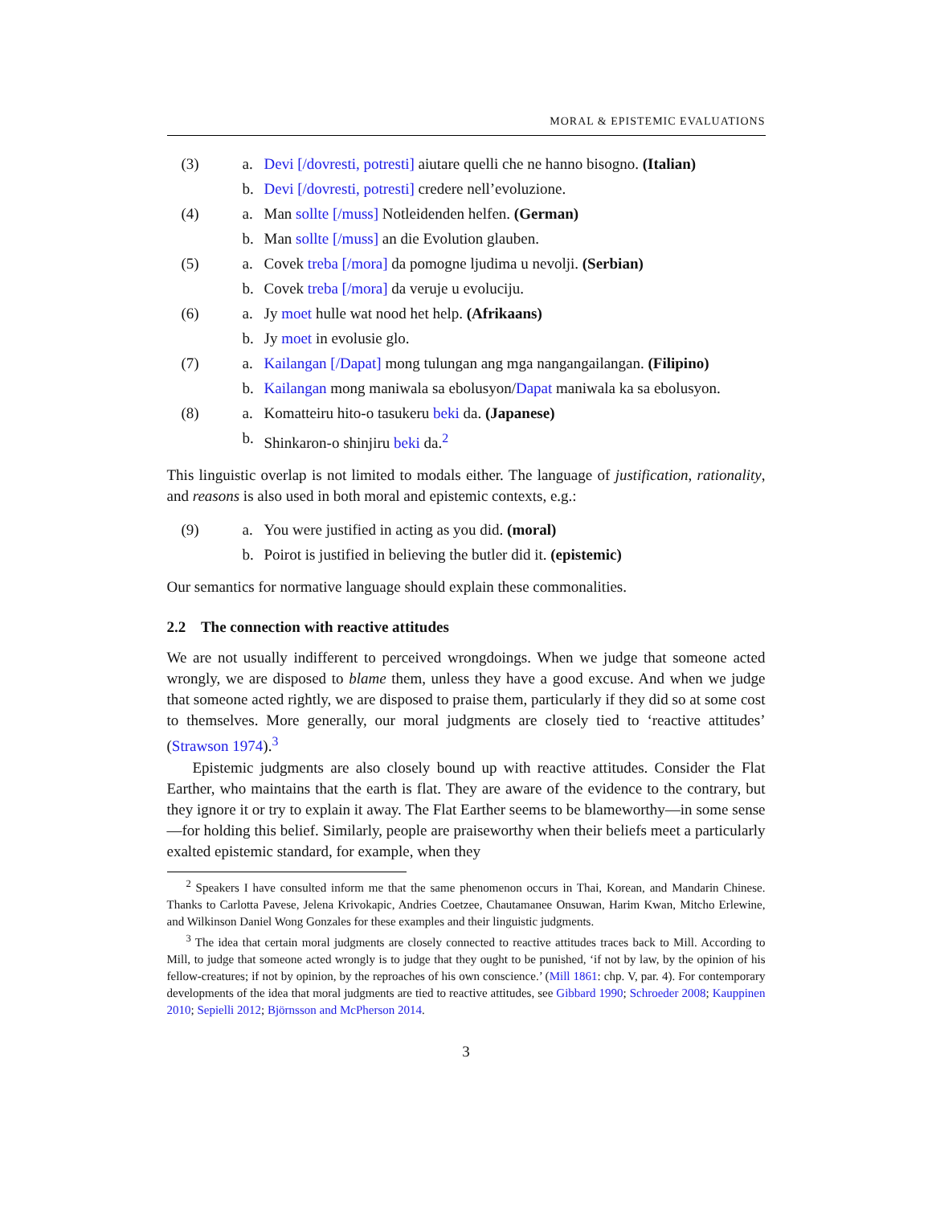MORAL & EPISTEMIC EVALUATIONS
(3) a. Devi [/dovresti, potresti] aiutare quelli che ne hanno bisogno. (Italian)
b. Devi [/dovresti, potresti] credere nell’evoluzione.
(4) a. Man sollte [/muss] Notleidenden helfen. (German)
b. Man sollte [/muss] an die Evolution glauben.
(5) a. Covek treba [/mora] da pomogne ljudima u nevolji. (Serbian)
b. Covek treba [/mora] da veruje u evoluciju.
(6) a. Jy moet hulle wat nood het help. (Afrikaans)
b. Jy moet in evolusie glo.
(7) a. Kailangan [/Dapat] mong tulungan ang mga nangangailangan. (Filipino)
b. Kailangan mong maniwala sa ebolusyon/Dapat maniwala ka sa ebolusyon.
(8) a. Komatteiru hito-o tasukeru beki da. (Japanese)
b. Shinkaron-o shinjiru beki da.<sup>2</sup>
This linguistic overlap is not limited to modals either. The language of justification, rationality, and reasons is also used in both moral and epistemic contexts, e.g.:
(9) a. You were justified in acting as you did. (moral)
b. Poirot is justified in believing the butler did it. (epistemic)
Our semantics for normative language should explain these commonalities.
2.2 The connection with reactive attitudes
We are not usually indifferent to perceived wrongdoings. When we judge that someone acted wrongly, we are disposed to blame them, unless they have a good excuse. And when we judge that someone acted rightly, we are disposed to praise them, particularly if they did so at some cost to themselves. More generally, our moral judgments are closely tied to ‘reactive attitudes’ (Strawson 1974).<sup>3</sup>
Epistemic judgments are also closely bound up with reactive attitudes. Consider the Flat Earther, who maintains that the earth is flat. They are aware of the evidence to the contrary, but they ignore it or try to explain it away. The Flat Earther seems to be blameworthy—in some sense—for holding this belief. Similarly, people are praiseworthy when their beliefs meet a particularly exalted epistemic standard, for example, when they
<sup>2</sup> Speakers I have consulted inform me that the same phenomenon occurs in Thai, Korean, and Mandarin Chinese. Thanks to Carlotta Pavese, Jelena Krivokapic, Andries Coetzee, Chautamanee Onsuwan, Harim Kwan, Mitcho Erlewine, and Wilkinson Daniel Wong Gonzales for these examples and their linguistic judgments.
<sup>3</sup> The idea that certain moral judgments are closely connected to reactive attitudes traces back to Mill. According to Mill, to judge that someone acted wrongly is to judge that they ought to be punished, ‘if not by law, by the opinion of his fellow-creatures; if not by opinion, by the reproaches of his own conscience.’ (Mill 1861: chp. V, par. 4). For contemporary developments of the idea that moral judgments are tied to reactive attitudes, see Gibbard 1990; Schroeder 2008; Kauppinen 2010; Sepielli 2012; Björnsson and McPherson 2014.
3